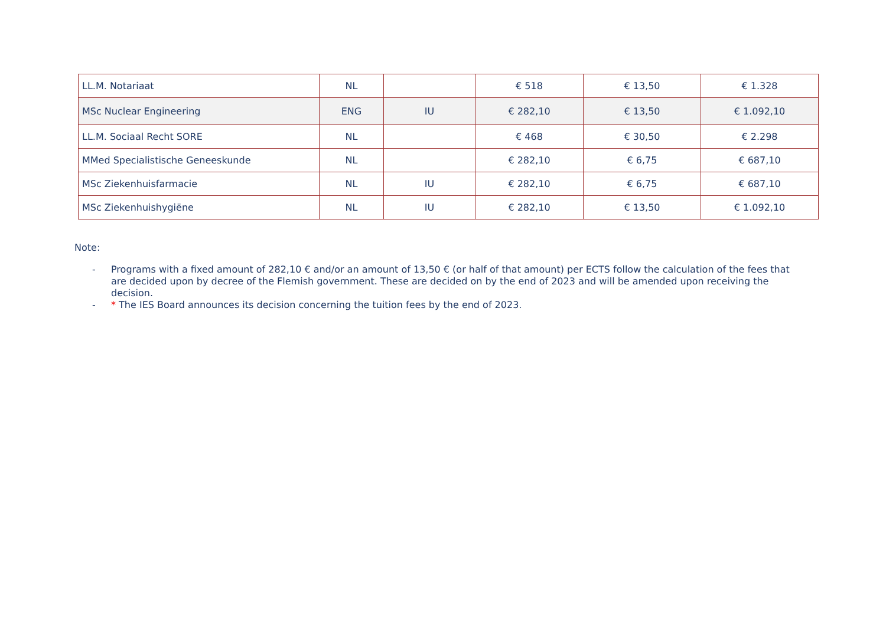| LL.M. Notariaat | NL | | € 518 | € 13,50 | € 1.328 |
| MSc Nuclear Engineering | ENG | IU | € 282,10 | € 13,50 | € 1.092,10 |
| LL.M. Sociaal Recht SORE | NL | | € 468 | € 30,50 | € 2.298 |
| MMed Specialistische Geneeskunde | NL | | € 282,10 | € 6,75 | € 687,10 |
| MSc Ziekenhuisfarmacie | NL | IU | € 282,10 | € 6,75 | € 687,10 |
| MSc Ziekenhuishygiëne | NL | IU | € 282,10 | € 13,50 | € 1.092,10 |
Note:
- Programs with a fixed amount of 282,10 € and/or an amount of 13,50 € (or half of that amount) per ECTS follow the calculation of the fees that are decided upon by decree of the Flemish government. These are decided on by the end of 2023 and will be amended upon receiving the decision.
- * The IES Board announces its decision concerning the tuition fees by the end of 2023.